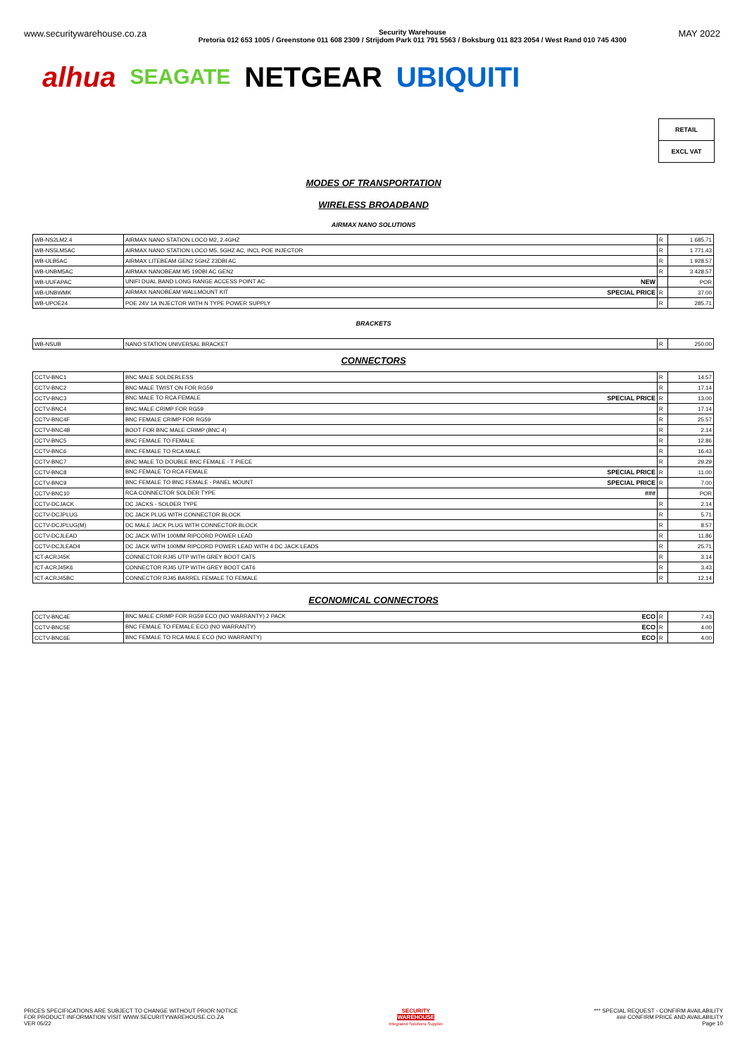www.securitywarehouse.co.za Security Warehouse
Pretoria 012 653 1005 / Greenstone 011 608 2309 / Strijdom Park 011 791 5563 / Boksburg 011 823 2054 / West Rand 010 745 4300 MAY 2022
alhua SEAGATE NETGEAR UBIQUITI
RETAIL
EXCL VAT
MODES OF TRANSPORTATION
WIRELESS BROADBAND
AIRMAX NANO SOLUTIONS
| WB-NS2LM2.4 | AIRMAX NANO STATION LOCO M2, 2.4GHZ | R | 1 685.71 |
| WB-NS5LM5AC | AIRMAX NANO STATION LOCO M5, 5GHZ AC, INCL POE INJECTOR | R | 1 771.43 |
| WB-ULB5AC | AIRMAX LITEBEAM GEN2 5GHZ 23DBI AC | R | 1 928.57 |
| WB-UNBM5AC | AIRMAX NANOBEAM M5 19DBI AC GEN2 | R | 3 428.57 |
| WB-UUFAPAC | UNIFI DUAL BAND LONG RANGE ACCESS POINT AC NEW | | POR |
| WB-UNBWMK | AIRMAX NANOBEAM WALLMOUNT KIT SPECIAL PRICE | R | 37.00 |
| WB-UPOE24 | POE 24V 1A INJECTOR WITH N TYPE POWER SUPPLY | R | 285.71 |
BRACKETS
| WB-NSUB | NANO STATION UNIVERSAL BRACKET | R | 250.00 |
CONNECTORS
| CCTV-BNC1 | BNC MALE SOLDERLESS | R | 14.57 |
| CCTV-BNC2 | BNC MALE TWIST ON FOR RG59 | R | 17.14 |
| CCTV-BNC3 | BNC MALE TO RCA FEMALE SPECIAL PRICE | R | 13.00 |
| CCTV-BNC4 | BNC MALE CRIMP FOR RG59 | R | 17.14 |
| CCTV-BNC4F | BNC FEMALE CRIMP FOR RG59 | R | 25.57 |
| CCTV-BNC4B | BOOT FOR BNC MALE CRIMP (BNC 4) | R | 2.14 |
| CCTV-BNC5 | BNC FEMALE TO FEMALE | R | 12.86 |
| CCTV-BNC6 | BNC FEMALE TO RCA MALE | R | 16.43 |
| CCTV-BNC7 | BNC MALE TO DOUBLE BNC FEMALE - T PIECE | R | 29.29 |
| CCTV-BNC8 | BNC FEMALE TO RCA FEMALE SPECIAL PRICE | R | 11.00 |
| CCTV-BNC9 | BNC FEMALE TO BNC FEMALE - PANEL MOUNT SPECIAL PRICE | R | 7.00 |
| CCTV-BNC10 | RCA CONNECTOR SOLDER TYPE ### | | POR |
| CCTV-DCJACK | DC JACKS - SOLDER TYPE | R | 2.14 |
| CCTV-DCJPLUG | DC JACK PLUG WITH CONNECTOR BLOCK | R | 5.71 |
| CCTV-DCJPLUG(M) | DC MALE JACK PLUG WITH CONNECTOR BLOCK | R | 8.57 |
| CCTV-DCJLEAD | DC JACK WITH 100MM RIPCORD POWER LEAD | R | 11.86 |
| CCTV-DCJLEAD4 | DC JACK WITH 100MM RIPCORD POWER LEAD WITH 4 DC JACK LEADS | R | 25.71 |
| ICT-ACRJ45K | CONNECTOR RJ45 UTP WITH GREY BOOT CAT5 | R | 3.14 |
| ICT-ACRJ45K6 | CONNECTOR RJ45 UTP WITH GREY BOOT CAT6 | R | 3.43 |
| ICT-ACRJ45BC | CONNECTOR RJ45 BARREL FEMALE TO FEMALE | R | 12.14 |
ECONOMICAL CONNECTORS
| CCTV-BNC4E | BNC MALE CRIMP FOR RG59 ECO (NO WARRANTY) 2 PACK ECO | R | 7.43 |
| CCTV-BNC5E | BNC FEMALE TO FEMALE ECO (NO WARRANTY) ECO | R | 4.00 |
| CCTV-BNC6E | BNC FEMALE TO RCA MALE ECO (NO WARRANTY) ECO | R | 4.00 |
PRICES SPECIFICATIONS ARE SUBJECT TO CHANGE WITHOUT PRIOR NOTICE
FOR PRODUCT INFORMATION VISIT WWW.SECURITYWAREHOUSE.CO.ZA
VER 05/22
SECURITY
WAREHOUSE
Integrated Solutions Supplier
*** SPECIAL REQUEST - CONFIRM AVAILABILITY
### CONFIRM PRICE AND AVAILABILITY
Page 10